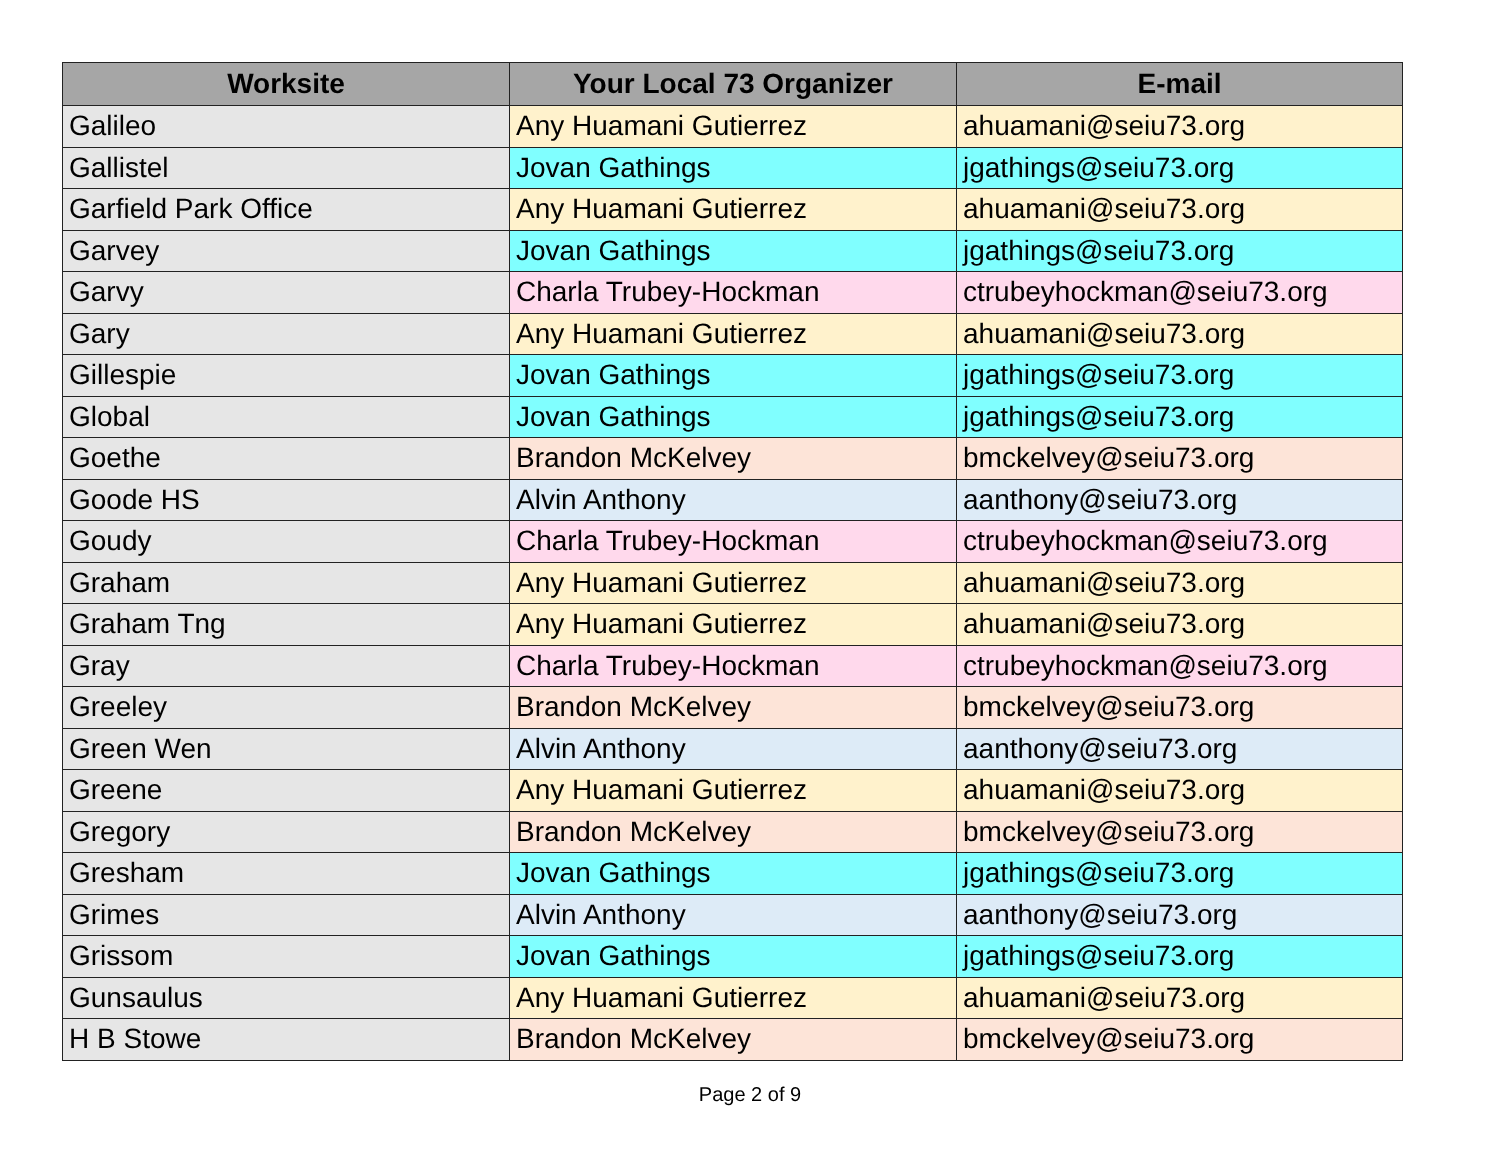| Worksite | Your Local 73 Organizer | E-mail |
| --- | --- | --- |
| Galileo | Any Huamani Gutierrez | ahuamani@seiu73.org |
| Gallistel | Jovan Gathings | jgathings@seiu73.org |
| Garfield Park Office | Any Huamani Gutierrez | ahuamani@seiu73.org |
| Garvey | Jovan Gathings | jgathings@seiu73.org |
| Garvy | Charla Trubey-Hockman | ctrubeyhockman@seiu73.org |
| Gary | Any Huamani Gutierrez | ahuamani@seiu73.org |
| Gillespie | Jovan Gathings | jgathings@seiu73.org |
| Global | Jovan Gathings | jgathings@seiu73.org |
| Goethe | Brandon McKelvey | bmckelvey@seiu73.org |
| Goode HS | Alvin Anthony | aanthony@seiu73.org |
| Goudy | Charla Trubey-Hockman | ctrubeyhockman@seiu73.org |
| Graham | Any Huamani Gutierrez | ahuamani@seiu73.org |
| Graham Tng | Any Huamani Gutierrez | ahuamani@seiu73.org |
| Gray | Charla Trubey-Hockman | ctrubeyhockman@seiu73.org |
| Greeley | Brandon McKelvey | bmckelvey@seiu73.org |
| Green Wen | Alvin Anthony | aanthony@seiu73.org |
| Greene | Any Huamani Gutierrez | ahuamani@seiu73.org |
| Gregory | Brandon McKelvey | bmckelvey@seiu73.org |
| Gresham | Jovan Gathings | jgathings@seiu73.org |
| Grimes | Alvin Anthony | aanthony@seiu73.org |
| Grissom | Jovan Gathings | jgathings@seiu73.org |
| Gunsaulus | Any Huamani Gutierrez | ahuamani@seiu73.org |
| H B Stowe | Brandon McKelvey | bmckelvey@seiu73.org |
Page 2 of 9